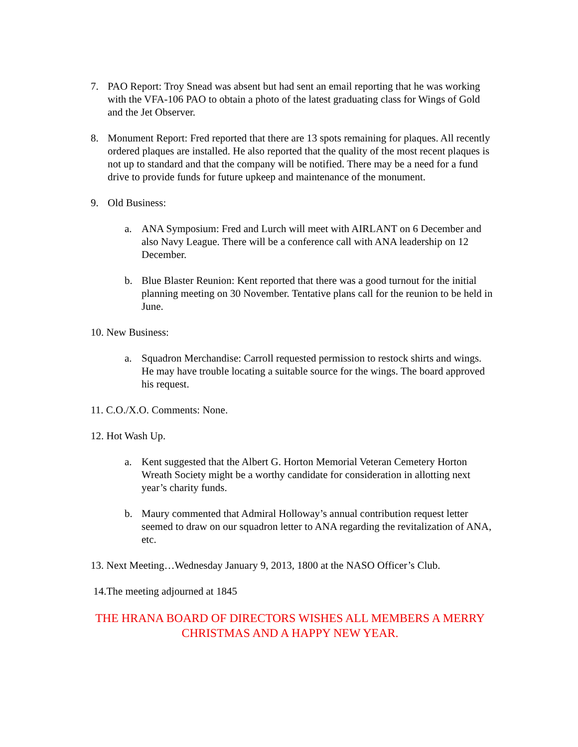7. PAO Report: Troy Snead was absent but had sent an email reporting that he was working with the VFA-106 PAO to obtain a photo of the latest graduating class for Wings of Gold and the Jet Observer.
8. Monument Report: Fred reported that there are 13 spots remaining for plaques. All recently ordered plaques are installed. He also reported that the quality of the most recent plaques is not up to standard and that the company will be notified. There may be a need for a fund drive to provide funds for future upkeep and maintenance of the monument.
9. Old Business:
a. ANA Symposium: Fred and Lurch will meet with AIRLANT on 6 December and also Navy League. There will be a conference call with ANA leadership on 12 December.
b. Blue Blaster Reunion: Kent reported that there was a good turnout for the initial planning meeting on 30 November. Tentative plans call for the reunion to be held in June.
10. New Business:
a. Squadron Merchandise: Carroll requested permission to restock shirts and wings. He may have trouble locating a suitable source for the wings. The board approved his request.
11. C.O./X.O. Comments: None.
12. Hot Wash Up.
a. Kent suggested that the Albert G. Horton Memorial Veteran Cemetery Horton Wreath Society might be a worthy candidate for consideration in allotting next year’s charity funds.
b. Maury commented that Admiral Holloway’s annual contribution request letter seemed to draw on our squadron letter to ANA regarding the revitalization of ANA, etc.
13. Next Meeting…Wednesday January 9, 2013, 1800 at the NASO Officer’s Club.
14.The meeting adjourned at 1845
THE HRANA BOARD OF DIRECTORS WISHES ALL MEMBERS A MERRY CHRISTMAS AND A HAPPY NEW YEAR.